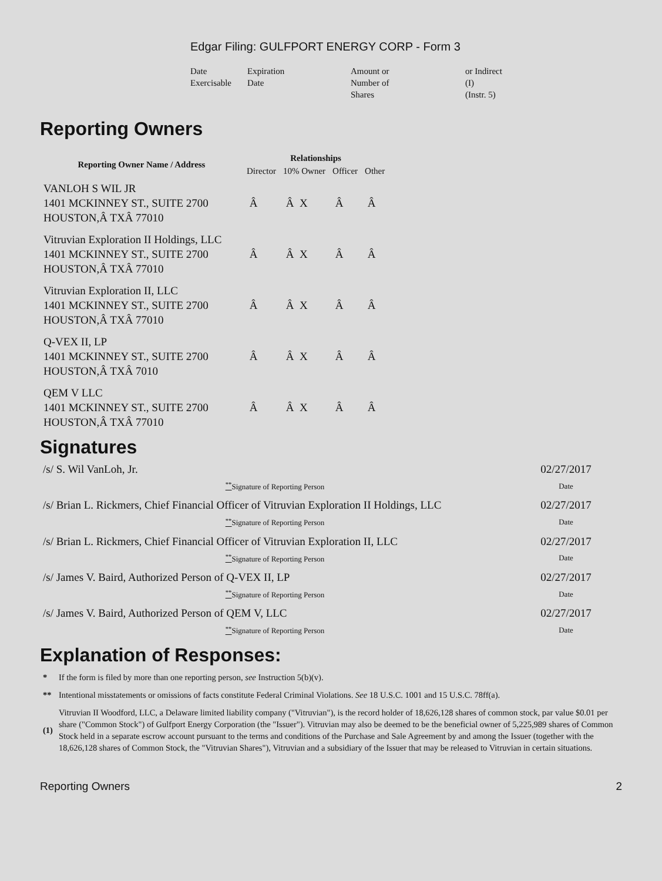Edgar Filing: GULFPORT ENERGY CORP - Form 3
| Date Exercisable | Expiration Date | Amount or Number of Shares | or Indirect (I) (Instr. 5) |
Reporting Owners
| Reporting Owner Name / Address | Relationships | | | |
| --- | --- | --- | --- | --- |
| | Director | 10% Owner | Officer | Other |
| VANLOH S WIL JR 1401 MCKINNEY ST., SUITE 2700 HOUSTON,Â TXÂ 77010 | Â | Â X | Â | Â |
| Vitruvian Exploration II Holdings, LLC 1401 MCKINNEY ST., SUITE 2700 HOUSTON,Â TXÂ 77010 | Â | Â X | Â | Â |
| Vitruvian Exploration II, LLC 1401 MCKINNEY ST., SUITE 2700 HOUSTON,Â TXÂ 77010 | Â | Â X | Â | Â |
| Q-VEX II, LP 1401 MCKINNEY ST., SUITE 2700 HOUSTON,Â TXÂ 7010 | Â | Â X | Â | Â |
| QEM V LLC 1401 MCKINNEY ST., SUITE 2700 HOUSTON,Â TXÂ 77010 | Â | Â X | Â | Â |
Signatures
| /s/ S. Wil VanLoh, Jr. | 02/27/2017 |
| <sup>**</sup> Signature of Reporting Person | Date |
| /s/ Brian L. Rickmers, Chief Financial Officer of Vitruvian Exploration II Holdings, LLC | 02/27/2017 |
| <sup>**</sup> Signature of Reporting Person | Date |
| /s/ Brian L. Rickmers, Chief Financial Officer of Vitruvian Exploration II, LLC | 02/27/2017 |
| <sup>**</sup> Signature of Reporting Person | Date |
| /s/ James V. Baird, Authorized Person of Q-VEX II, LP | 02/27/2017 |
| <sup>**</sup> Signature of Reporting Person | Date |
| /s/ James V. Baird, Authorized Person of QEM V, LLC | 02/27/2017 |
| <sup>**</sup> Signature of Reporting Person | Date |
Explanation of Responses:
| * | If the form is filed by more than one reporting person, see Instruction 5(b)(v). |
| ** | Intentional misstatements or omissions of facts constitute Federal Criminal Violations. See 18 U.S.C. 1001 and 15 U.S.C. 78ff(a). |
| (1) | Vitruvian II Woodford, LLC, a Delaware limited liability company ("Vitruvian"), is the record holder of 18,626,128 shares of common stock, par value $0.01 per share ("Common Stock") of Gulfport Energy Corporation (the "Issuer"). Vitruvian may also be deemed to be the beneficial owner of 5,225,989 shares of Common Stock held in a separate escrow account pursuant to the terms and conditions of the Purchase and Sale Agreement by and among the Issuer (together with the 18,626,128 shares of Common Stock, the "Vitruvian Shares"), Vitruvian and a subsidiary of the Issuer that may be released to Vitruvian in certain situations. |
Reporting Owners 2